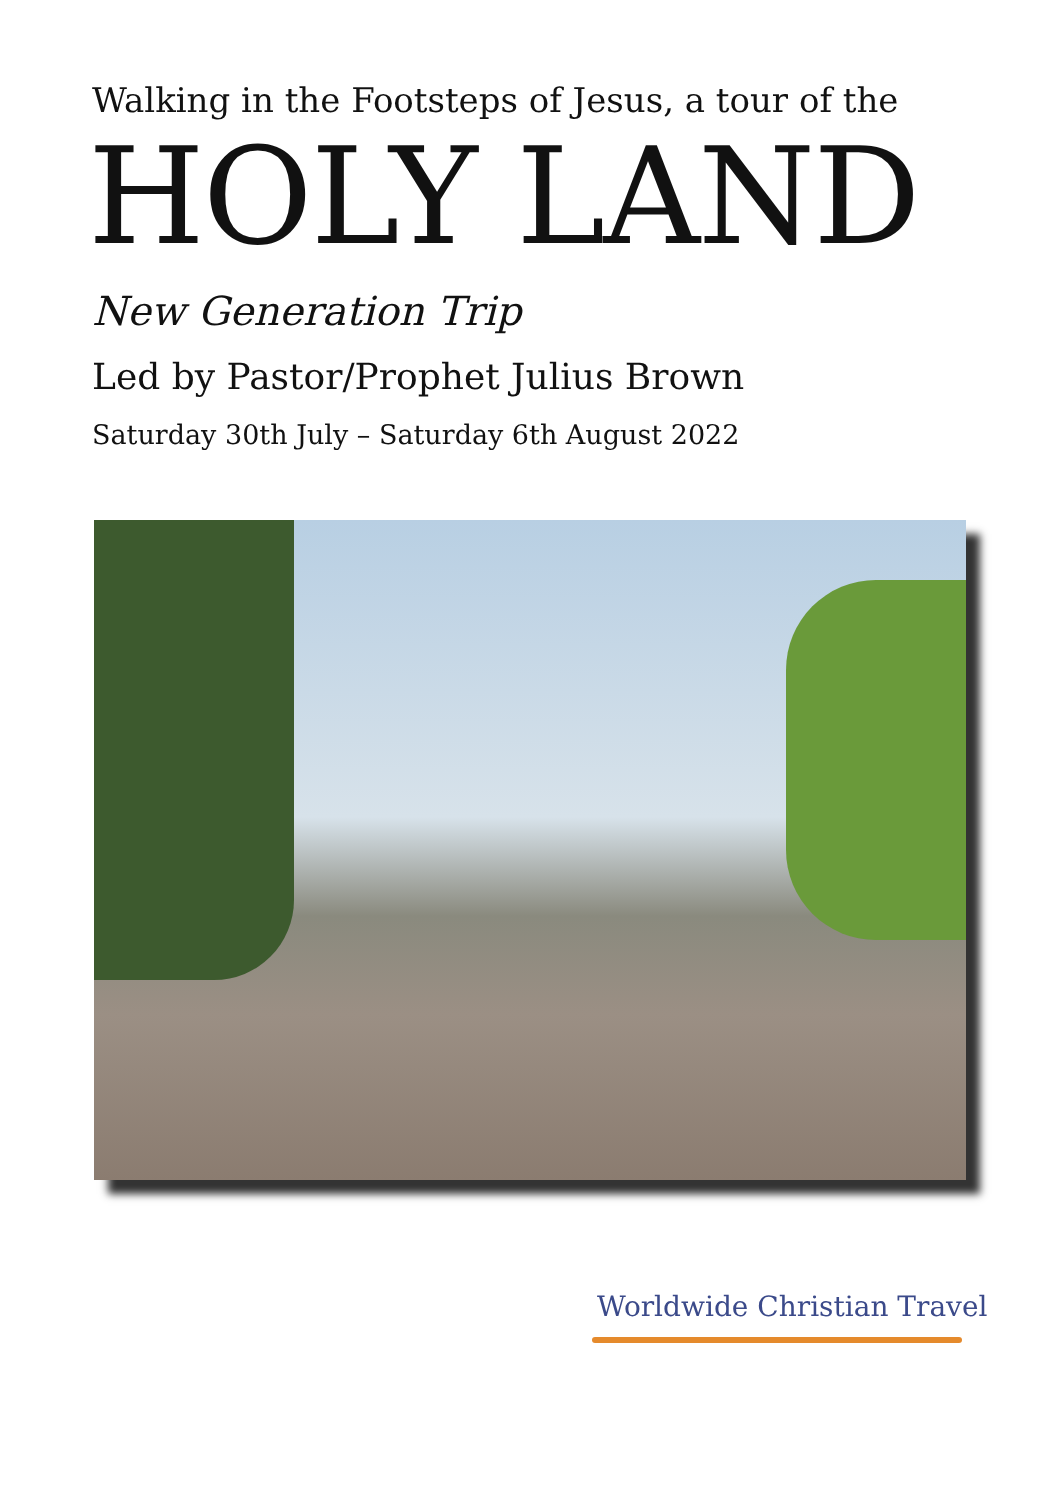Walking in the Footsteps of Jesus, a tour of the
HOLY LAND
New Generation Trip
Led by Pastor/Prophet Julius Brown
Saturday 30th July – Saturday 6th August 2022
Worldwide Christian Travel